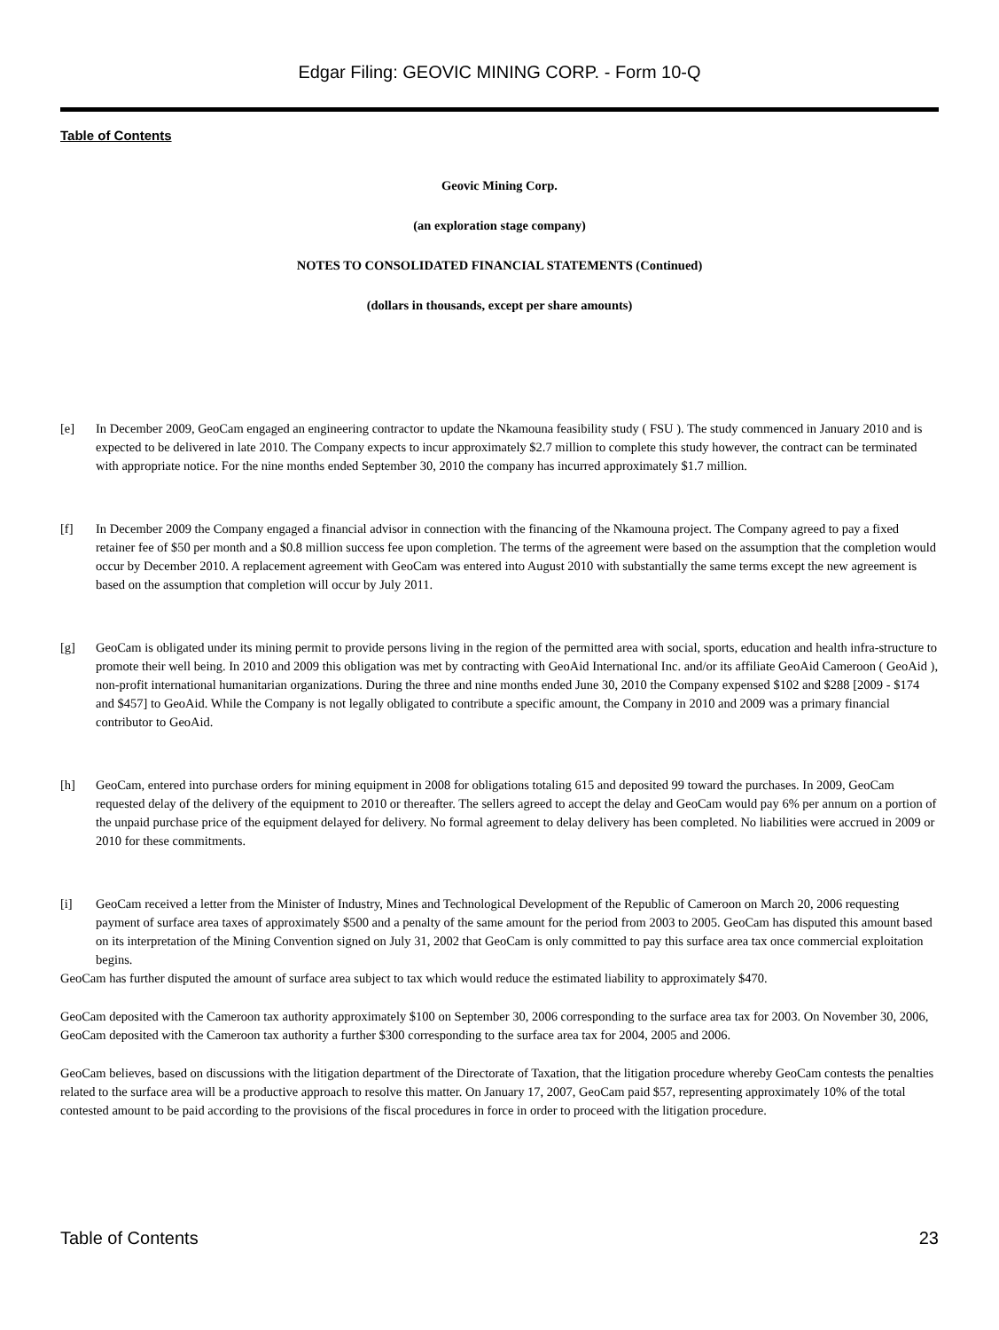Edgar Filing: GEOVIC MINING CORP. - Form 10-Q
Table of Contents
Geovic Mining Corp.
(an exploration stage company)
NOTES TO CONSOLIDATED FINANCIAL STATEMENTS (Continued)
(dollars in thousands, except per share amounts)
[e] In December 2009, GeoCam engaged an engineering contractor to update the Nkamouna feasibility study ( FSU ). The study commenced in January 2010 and is expected to be delivered in late 2010. The Company expects to incur approximately $2.7 million to complete this study however, the contract can be terminated with appropriate notice. For the nine months ended September 30, 2010 the company has incurred approximately $1.7 million.
[f] In December 2009 the Company engaged a financial advisor in connection with the financing of the Nkamouna project. The Company agreed to pay a fixed retainer fee of $50 per month and a $0.8 million success fee upon completion. The terms of the agreement were based on the assumption that the completion would occur by December 2010. A replacement agreement with GeoCam was entered into August 2010 with substantially the same terms except the new agreement is based on the assumption that completion will occur by July 2011.
[g] GeoCam is obligated under its mining permit to provide persons living in the region of the permitted area with social, sports, education and health infra-structure to promote their well being. In 2010 and 2009 this obligation was met by contracting with GeoAid International Inc. and/or its affiliate GeoAid Cameroon ( GeoAid ), non-profit international humanitarian organizations. During the three and nine months ended June 30, 2010 the Company expensed $102 and $288 [2009 - $174 and $457] to GeoAid. While the Company is not legally obligated to contribute a specific amount, the Company in 2010 and 2009 was a primary financial contributor to GeoAid.
[h] GeoCam, entered into purchase orders for mining equipment in 2008 for obligations totaling 615 and deposited 99 toward the purchases. In 2009, GeoCam requested delay of the delivery of the equipment to 2010 or thereafter. The sellers agreed to accept the delay and GeoCam would pay 6% per annum on a portion of the unpaid purchase price of the equipment delayed for delivery. No formal agreement to delay delivery has been completed. No liabilities were accrued in 2009 or 2010 for these commitments.
[i] GeoCam received a letter from the Minister of Industry, Mines and Technological Development of the Republic of Cameroon on March 20, 2006 requesting payment of surface area taxes of approximately $500 and a penalty of the same amount for the period from 2003 to 2005. GeoCam has disputed this amount based on its interpretation of the Mining Convention signed on July 31, 2002 that GeoCam is only committed to pay this surface area tax once commercial exploitation begins.
GeoCam has further disputed the amount of surface area subject to tax which would reduce the estimated liability to approximately $470.
GeoCam deposited with the Cameroon tax authority approximately $100 on September 30, 2006 corresponding to the surface area tax for 2003. On November 30, 2006, GeoCam deposited with the Cameroon tax authority a further $300 corresponding to the surface area tax for 2004, 2005 and 2006.
GeoCam believes, based on discussions with the litigation department of the Directorate of Taxation, that the litigation procedure whereby GeoCam contests the penalties related to the surface area will be a productive approach to resolve this matter. On January 17, 2007, GeoCam paid $57, representing approximately 10% of the total contested amount to be paid according to the provisions of the fiscal procedures in force in order to proceed with the litigation procedure.
Table of Contents 23